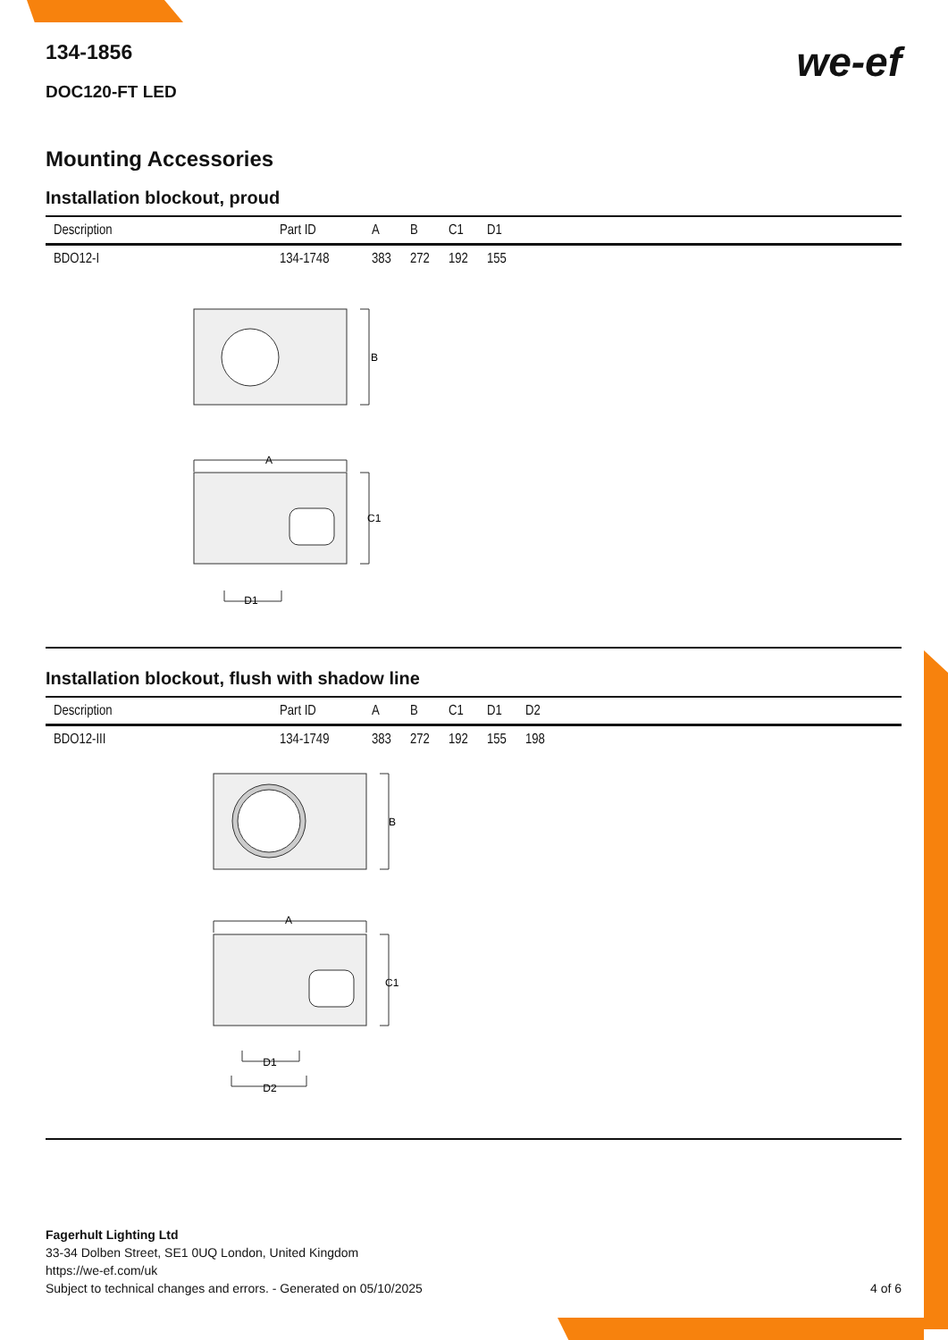we-ef
134-1856
DOC120-FT LED
Mounting Accessories
Installation blockout, proud
| Description | Part ID | A | B | C1 | D1 | |
| --- | --- | --- | --- | --- | --- | --- |
| BDO12-I | 134-1748 | 383 | 272 | 192 | 155 | |
B
A
C1
D1
Installation blockout, flush with shadow line
| Description | Part ID | A | B | C1 | D1 | D2 | |
| --- | --- | --- | --- | --- | --- | --- | --- |
| BDO12-III | 134-1749 | 383 | 272 | 192 | 155 | 198 | |
B
A
C1
D1
D2
Fagerhult Lighting Ltd
33-34 Dolben Street, SE1 0UQ London, United Kingdom
https://we-ef.com/uk
Subject to technical changes and errors. - Generated on 05/10/2025 4 of 6